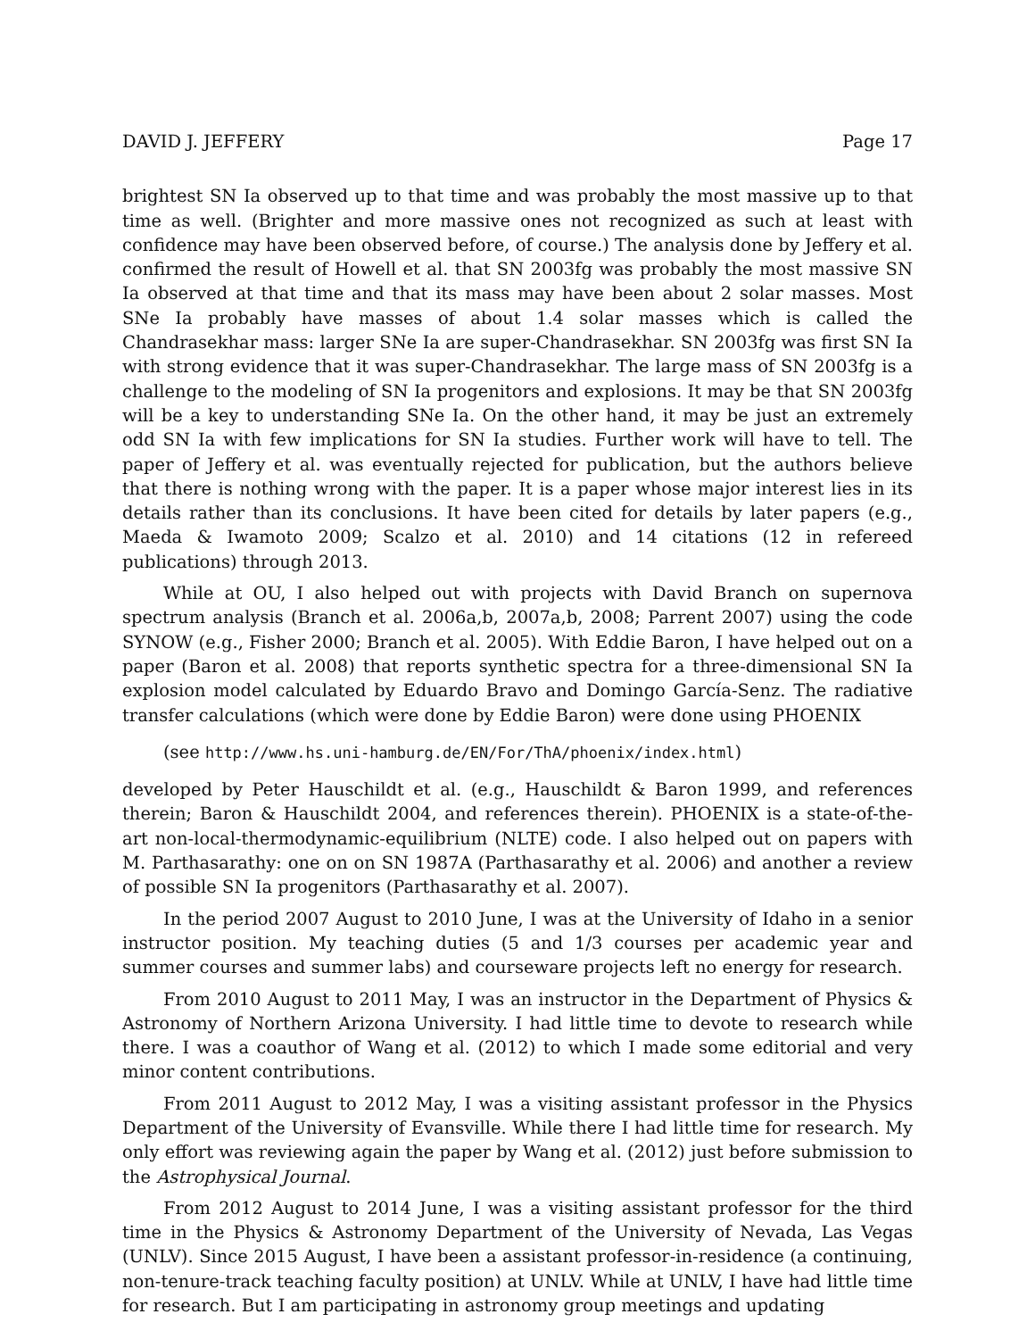DAVID J. JEFFERY Page 17
brightest SN Ia observed up to that time and was probably the most massive up to that time as well. (Brighter and more massive ones not recognized as such at least with confidence may have been observed before, of course.) The analysis done by Jeffery et al. confirmed the result of Howell et al. that SN 2003fg was probably the most massive SN Ia observed at that time and that its mass may have been about 2 solar masses. Most SNe Ia probably have masses of about 1.4 solar masses which is called the Chandrasekhar mass: larger SNe Ia are super-Chandrasekhar. SN 2003fg was first SN Ia with strong evidence that it was super-Chandrasekhar. The large mass of SN 2003fg is a challenge to the modeling of SN Ia progenitors and explosions. It may be that SN 2003fg will be a key to understanding SNe Ia. On the other hand, it may be just an extremely odd SN Ia with few implications for SN Ia studies. Further work will have to tell. The paper of Jeffery et al. was eventually rejected for publication, but the authors believe that there is nothing wrong with the paper. It is a paper whose major interest lies in its details rather than its conclusions. It have been cited for details by later papers (e.g., Maeda & Iwamoto 2009; Scalzo et al. 2010) and 14 citations (12 in refereed publications) through 2013.
While at OU, I also helped out with projects with David Branch on supernova spectrum analysis (Branch et al. 2006a,b, 2007a,b, 2008; Parrent 2007) using the code SYNOW (e.g., Fisher 2000; Branch et al. 2005). With Eddie Baron, I have helped out on a paper (Baron et al. 2008) that reports synthetic spectra for a three-dimensional SN Ia explosion model calculated by Eduardo Bravo and Domingo García-Senz. The radiative transfer calculations (which were done by Eddie Baron) were done using PHOENIX
(see http://www.hs.uni-hamburg.de/EN/For/ThA/phoenix/index.html)
developed by Peter Hauschildt et al. (e.g., Hauschildt & Baron 1999, and references therein; Baron & Hauschildt 2004, and references therein). PHOENIX is a state-of-the-art non-local-thermodynamic-equilibrium (NLTE) code. I also helped out on papers with M. Parthasarathy: one on on SN 1987A (Parthasarathy et al. 2006) and another a review of possible SN Ia progenitors (Parthasarathy et al. 2007).
In the period 2007 August to 2010 June, I was at the University of Idaho in a senior instructor position. My teaching duties (5 and 1/3 courses per academic year and summer courses and summer labs) and courseware projects left no energy for research.
From 2010 August to 2011 May, I was an instructor in the Department of Physics & Astronomy of Northern Arizona University. I had little time to devote to research while there. I was a coauthor of Wang et al. (2012) to which I made some editorial and very minor content contributions.
From 2011 August to 2012 May, I was a visiting assistant professor in the Physics Department of the University of Evansville. While there I had little time for research. My only effort was reviewing again the paper by Wang et al. (2012) just before submission to the Astrophysical Journal.
From 2012 August to 2014 June, I was a visiting assistant professor for the third time in the Physics & Astronomy Department of the University of Nevada, Las Vegas (UNLV). Since 2015 August, I have been a assistant professor-in-residence (a continuing, non-tenure-track teaching faculty position) at UNLV. While at UNLV, I have had little time for research. But I am participating in astronomy group meetings and updating